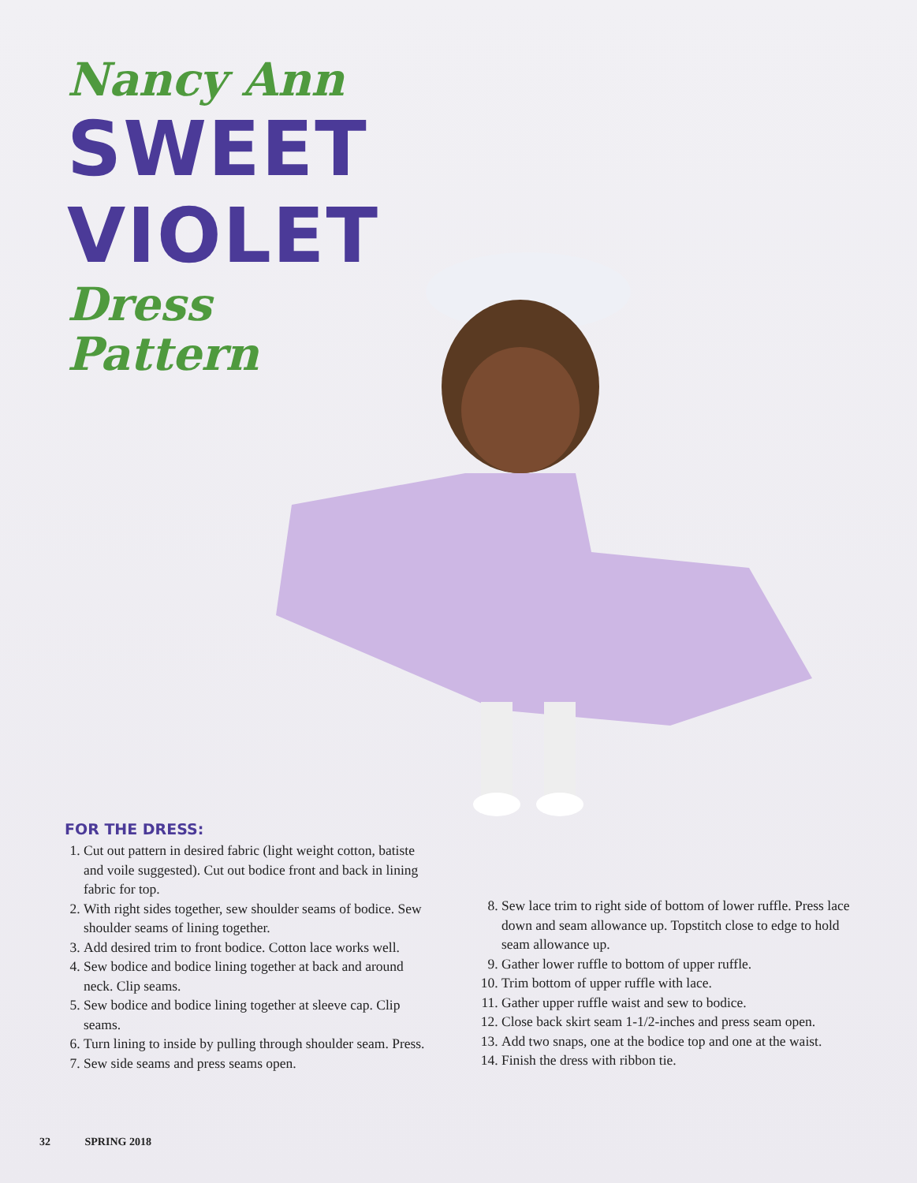Nancy Ann
SWEET
VIOLET
Dress Pattern
FOR THE DRESS:
1. Cut out pattern in desired fabric (light weight cotton, batiste and voile suggested). Cut out bodice front and back in lining fabric for top.
2. With right sides together, sew shoulder seams of bodice. Sew shoulder seams of lining together.
3. Add desired trim to front bodice. Cotton lace works well.
4. Sew bodice and bodice lining together at back and around neck. Clip seams.
5. Sew bodice and bodice lining together at sleeve cap. Clip seams.
6. Turn lining to inside by pulling through shoulder seam. Press.
7. Sew side seams and press seams open.
8. Sew lace trim to right side of bottom of lower ruffle. Press lace down and seam allowance up. Topstitch close to edge to hold seam allowance up.
9. Gather lower ruffle to bottom of upper ruffle.
10. Trim bottom of upper ruffle with lace.
11. Gather upper ruffle waist and sew to bodice.
12. Close back skirt seam 1-1/2-inches and press seam open.
13. Add two snaps, one at the bodice top and one at the waist.
14. Finish the dress with ribbon tie.
32 SPRING 2018